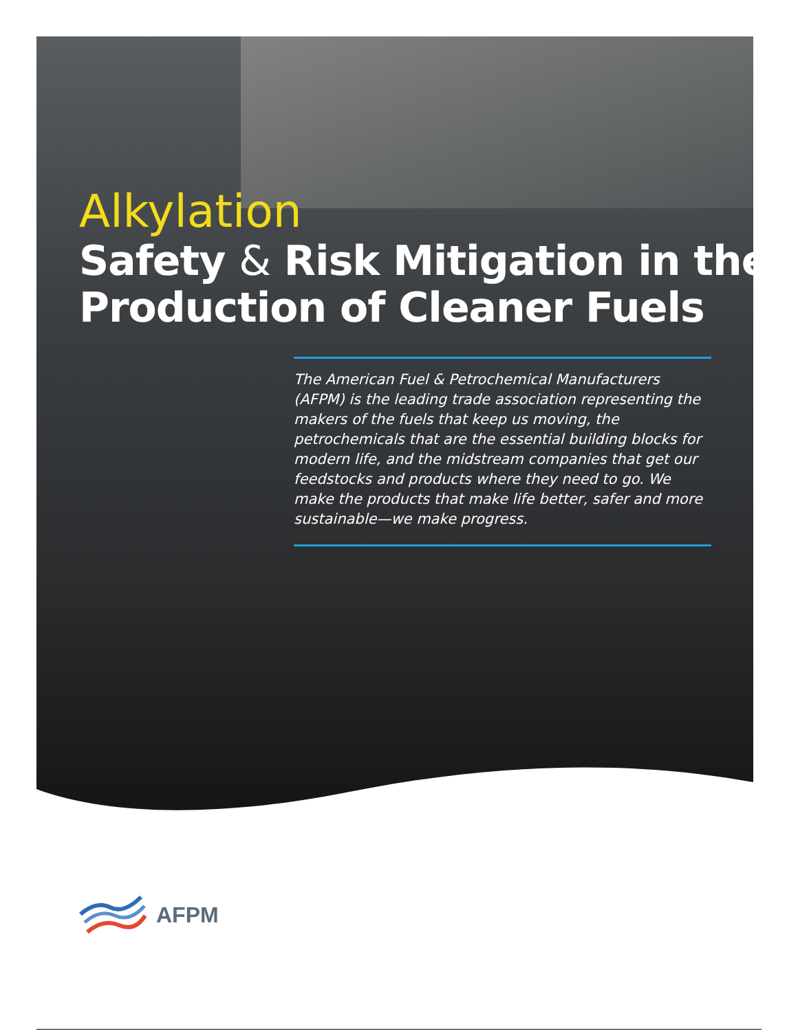Alkylation
Safety & Risk Mitigation in the
Production of Cleaner Fuels
The American Fuel & Petrochemical Manufacturers (AFPM) is the leading trade association representing the makers of the fuels that keep us moving, the petrochemicals that are the essential building blocks for modern life, and the midstream companies that get our feedstocks and products where they need to go. We make the products that make life better, safer and more sustainable—we make progress.
AFPM